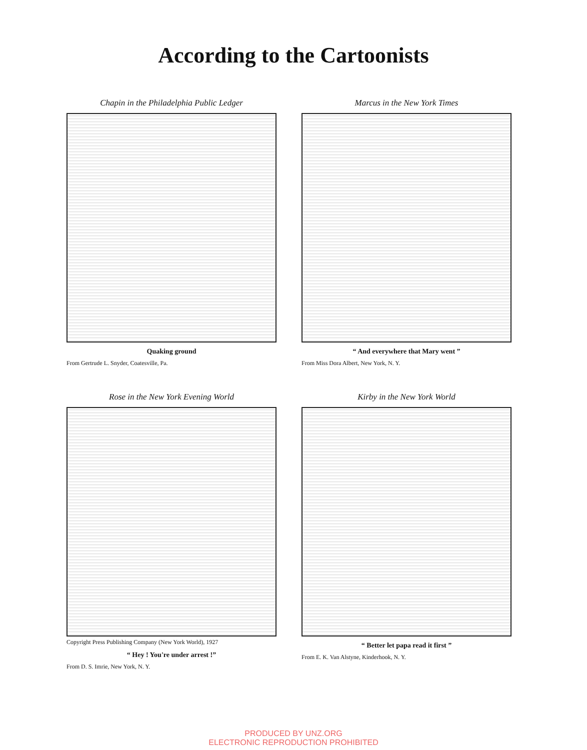According to the Cartoonists
Chapin in the Philadelphia Public Ledger
Quaking ground
From Gertrude L. Snyder, Coatesville, Pa.
Marcus in the New York Times
“ And everywhere that Mary went ”
From Miss Dora Albert, New York, N. Y.
Rose in the New York Evening World
Copyright Press Publishing Company (New York World), 1927
“ Hey ! You're under arrest !”
From D. S. Imrie, New York, N. Y.
Kirby in the New York World
“ Better let papa read it first ”
From E. K. Van Alstyne, Kinderhook, N. Y.
PRODUCED BY UNZ.ORG
ELECTRONIC REPRODUCTION PROHIBITED